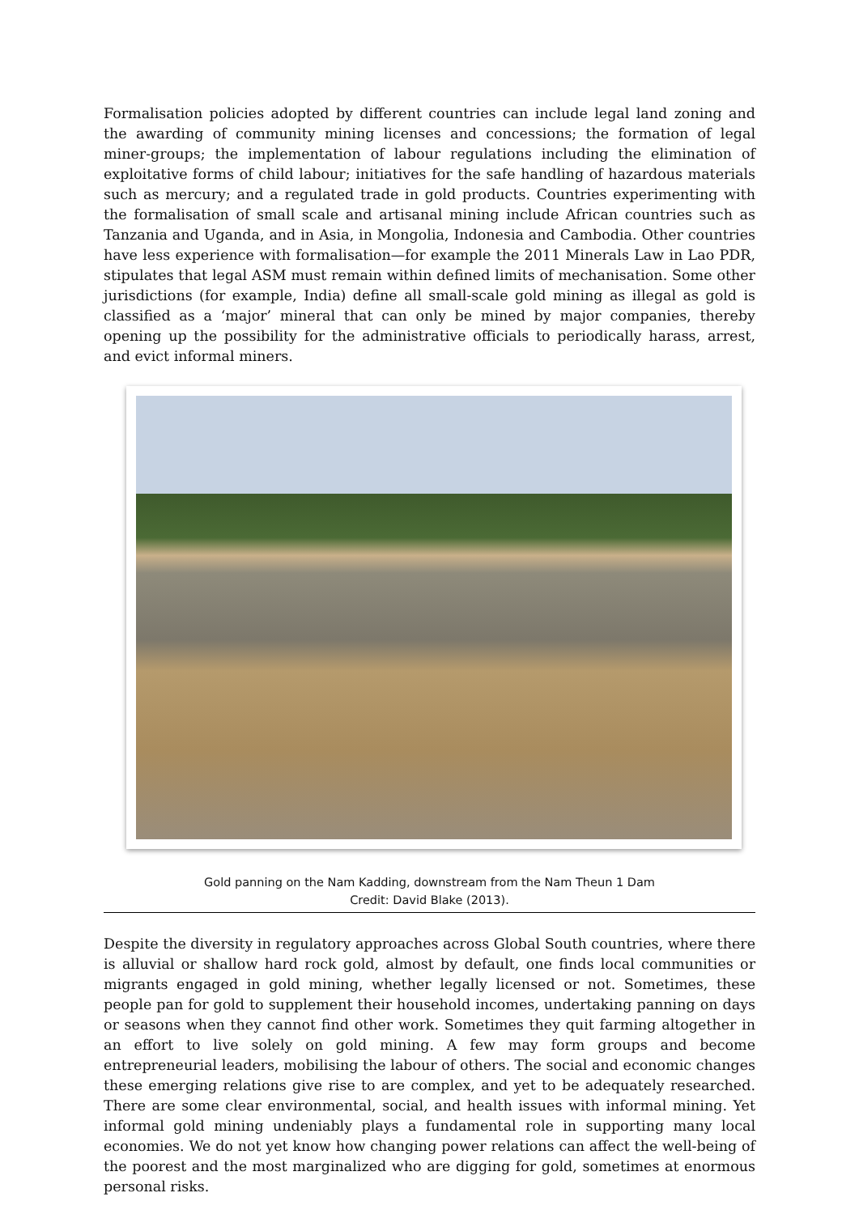Formalisation policies adopted by different countries can include legal land zoning and the awarding of community mining licenses and concessions; the formation of legal miner-groups; the implementation of labour regulations including the elimination of exploitative forms of child labour; initiatives for the safe handling of hazardous materials such as mercury; and a regulated trade in gold products. Countries experimenting with the formalisation of small scale and artisanal mining include African countries such as Tanzania and Uganda, and in Asia, in Mongolia, Indonesia and Cambodia. Other countries have less experience with formalisation—for example the 2011 Minerals Law in Lao PDR, stipulates that legal ASM must remain within defined limits of mechanisation. Some other jurisdictions (for example, India) define all small-scale gold mining as illegal as gold is classified as a ‘major’ mineral that can only be mined by major companies, thereby opening up the possibility for the administrative officials to periodically harass, arrest, and evict informal miners.
Gold panning on the Nam Kadding, downstream from the Nam Theun 1 Dam
Credit: David Blake (2013).
Despite the diversity in regulatory approaches across Global South countries, where there is alluvial or shallow hard rock gold, almost by default, one finds local communities or migrants engaged in gold mining, whether legally licensed or not. Sometimes, these people pan for gold to supplement their household incomes, undertaking panning on days or seasons when they cannot find other work. Sometimes they quit farming altogether in an effort to live solely on gold mining. A few may form groups and become entrepreneurial leaders, mobilising the labour of others. The social and economic changes these emerging relations give rise to are complex, and yet to be adequately researched. There are some clear environmental, social, and health issues with informal mining. Yet informal gold mining undeniably plays a fundamental role in supporting many local economies. We do not yet know how changing power relations can affect the well-being of the poorest and the most marginalized who are digging for gold, sometimes at enormous personal risks.